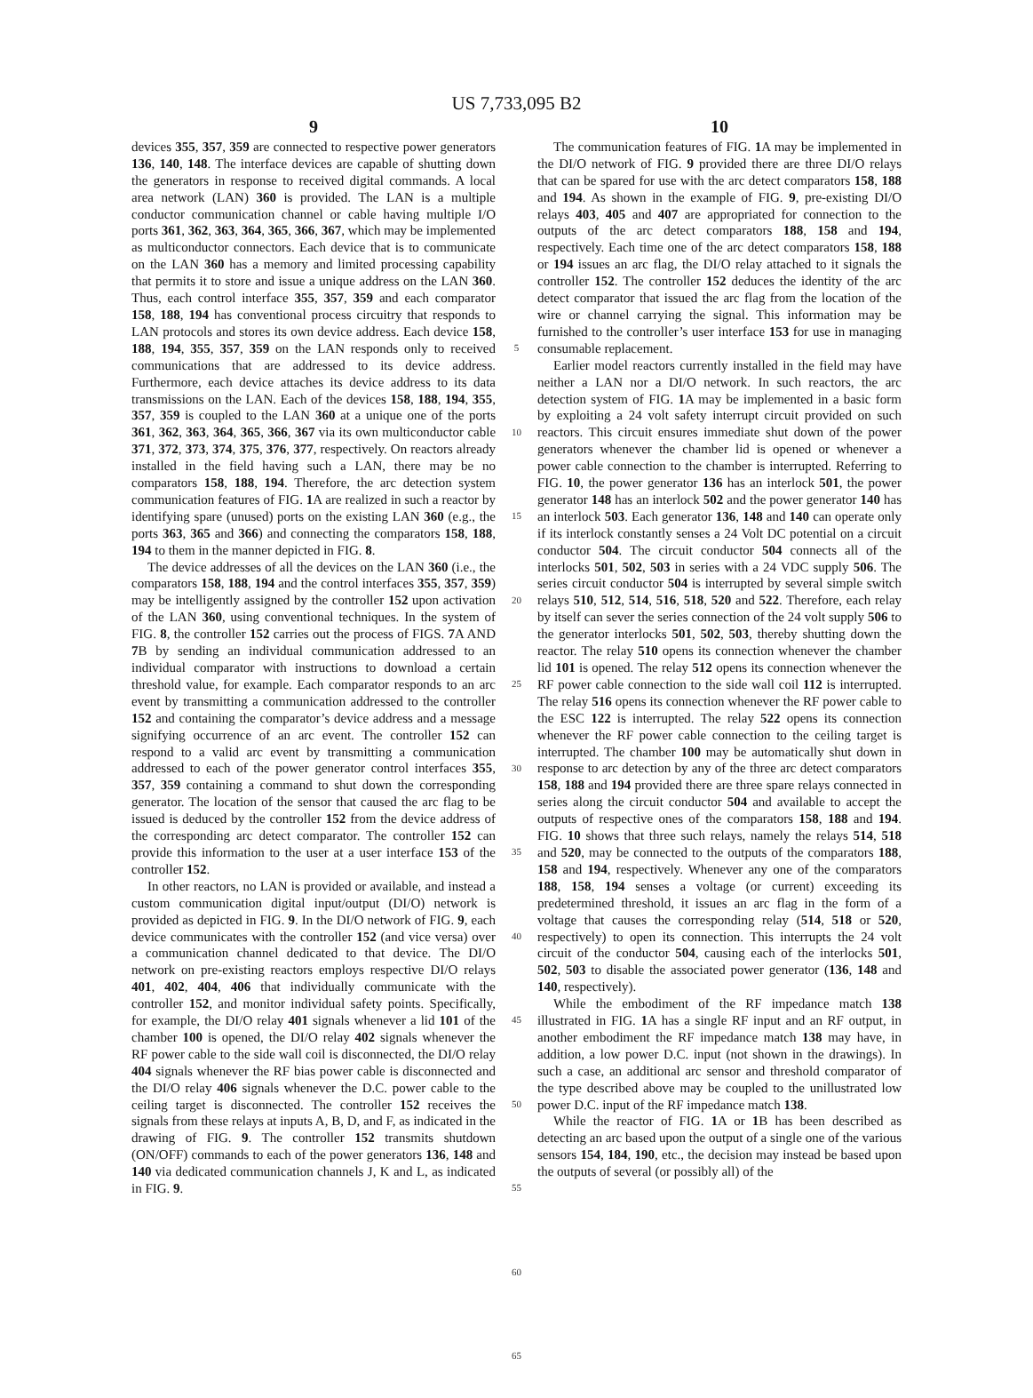US 7,733,095 B2
9
devices 355, 357, 359 are connected to respective power generators 136, 140, 148. The interface devices are capable of shutting down the generators in response to received digital commands. A local area network (LAN) 360 is provided. The LAN is a multiple conductor communication channel or cable having multiple I/O ports 361, 362, 363, 364, 365, 366, 367, which may be implemented as multiconductor connectors. Each device that is to communicate on the LAN 360 has a memory and limited processing capability that permits it to store and issue a unique address on the LAN 360. Thus, each control interface 355, 357, 359 and each comparator 158, 188, 194 has conventional process circuitry that responds to LAN protocols and stores its own device address. Each device 158, 188, 194, 355, 357, 359 on the LAN responds only to received communications that are addressed to its device address. Furthermore, each device attaches its device address to its data transmissions on the LAN. Each of the devices 158, 188, 194, 355, 357, 359 is coupled to the LAN 360 at a unique one of the ports 361, 362, 363, 364, 365, 366, 367 via its own multiconductor cable 371, 372, 373, 374, 375, 376, 377, respectively. On reactors already installed in the field having such a LAN, there may be no comparators 158, 188, 194. Therefore, the arc detection system communication features of FIG. 1 A are realized in such a reactor by identifying spare (unused) ports on the existing LAN 360 (e.g., the ports 363, 365 and 366) and connecting the comparators 158, 188, 194 to them in the manner depicted in FIG. 8.
The device addresses of all the devices on the LAN 360 (i.e., the comparators 158, 188, 194 and the control interfaces 355, 357, 359) may be intelligently assigned by the controller 152 upon activation of the LAN 360, using conventional techniques. In the system of FIG. 8, the controller 152 carries out the process of FIGS. 7 A AND 7 B by sending an individual communication addressed to an individual comparator with instructions to download a certain threshold value, for example. Each comparator responds to an arc event by transmitting a communication addressed to the controller 152 and containing the comparator’s device address and a message signifying occurrence of an arc event. The controller 152 can respond to a valid arc event by transmitting a communication addressed to each of the power generator control interfaces 355, 357, 359 containing a command to shut down the corresponding generator. The location of the sensor that caused the arc flag to be issued is deduced by the controller 152 from the device address of the corresponding arc detect comparator. The controller 152 can provide this information to the user at a user interface 153 of the controller 152.
In other reactors, no LAN is provided or available, and instead a custom communication digital input/output (DI/O) network is provided as depicted in FIG. 9. In the DI/O network of FIG. 9, each device communicates with the controller 152 (and vice versa) over a communication channel dedicated to that device. The DI/O network on pre-existing reactors employs respective DI/O relays 401, 402, 404, 406 that individually communicate with the controller 152, and monitor individual safety points. Specifically, for example, the DI/O relay 401 signals whenever a lid 101 of the chamber 100 is opened, the DI/O relay 402 signals whenever the RF power cable to the side wall coil is disconnected, the DI/O relay 404 signals whenever the RF bias power cable is disconnected and the DI/O relay 406 signals whenever the D.C. power cable to the ceiling target is disconnected. The controller 152 receives the signals from these relays at inputs A, B, D, and F, as indicated in the drawing of FIG. 9. The controller 152 transmits shutdown (ON/OFF) commands to each of the power generators 136, 148 and 140 via dedicated communication channels J, K and L, as indicated in FIG. 9.
5
10
15
20
25
30
35
40
45
50
55
60
65
10
The communication features of FIG. 1 A may be implemented in the DI/O network of FIG. 9 provided there are three DI/O relays that can be spared for use with the arc detect comparators 158, 188 and 194. As shown in the example of FIG. 9, pre-existing DI/O relays 403, 405 and 407 are appropriated for connection to the outputs of the arc detect comparators 188, 158 and 194, respectively. Each time one of the arc detect comparators 158, 188 or 194 issues an arc flag, the DI/O relay attached to it signals the controller 152. The controller 152 deduces the identity of the arc detect comparator that issued the arc flag from the location of the wire or channel carrying the signal. This information may be furnished to the controller’s user interface 153 for use in managing consumable replacement.
Earlier model reactors currently installed in the field may have neither a LAN nor a DI/O network. In such reactors, the arc detection system of FIG. 1 A may be implemented in a basic form by exploiting a 24 volt safety interrupt circuit provided on such reactors. This circuit ensures immediate shut down of the power generators whenever the chamber lid is opened or whenever a power cable connection to the chamber is interrupted. Referring to FIG. 10, the power generator 136 has an interlock 501, the power generator 148 has an interlock 502 and the power generator 140 has an interlock 503. Each generator 136, 148 and 140 can operate only if its interlock constantly senses a 24 Volt DC potential on a circuit conductor 504. The circuit conductor 504 connects all of the interlocks 501, 502, 503 in series with a 24 VDC supply 506. The series circuit conductor 504 is interrupted by several simple switch relays 510, 512, 514, 516, 518, 520 and 522. Therefore, each relay by itself can sever the series connection of the 24 volt supply 506 to the generator interlocks 501, 502, 503, thereby shutting down the reactor. The relay 510 opens its connection whenever the chamber lid 101 is opened. The relay 512 opens its connection whenever the RF power cable connection to the side wall coil 112 is interrupted. The relay 516 opens its connection whenever the RF power cable to the ESC 122 is interrupted. The relay 522 opens its connection whenever the RF power cable connection to the ceiling target is interrupted. The chamber 100 may be automatically shut down in response to arc detection by any of the three arc detect comparators 158, 188 and 194 provided there are three spare relays connected in series along the circuit conductor 504 and available to accept the outputs of respective ones of the comparators 158, 188 and 194. FIG. 10 shows that three such relays, namely the relays 514, 518 and 520, may be connected to the outputs of the comparators 188, 158 and 194, respectively. Whenever any one of the comparators 188, 158, 194 senses a voltage (or current) exceeding its predetermined threshold, it issues an arc flag in the form of a voltage that causes the corresponding relay (514, 518 or 520, respectively) to open its connection. This interrupts the 24 volt circuit of the conductor 504, causing each of the interlocks 501, 502, 503 to disable the associated power generator (136, 148 and 140, respectively).
While the embodiment of the RF impedance match 138 illustrated in FIG. 1 A has a single RF input and an RF output, in another embodiment the RF impedance match 138 may have, in addition, a low power D.C. input (not shown in the drawings). In such a case, an additional arc sensor and threshold comparator of the type described above may be coupled to the unillustrated low power D.C. input of the RF impedance match 138.
While the reactor of FIG. 1 A or 1 B has been described as detecting an arc based upon the output of a single one of the various sensors 154, 184, 190, etc., the decision may instead be based upon the outputs of several (or possibly all) of the